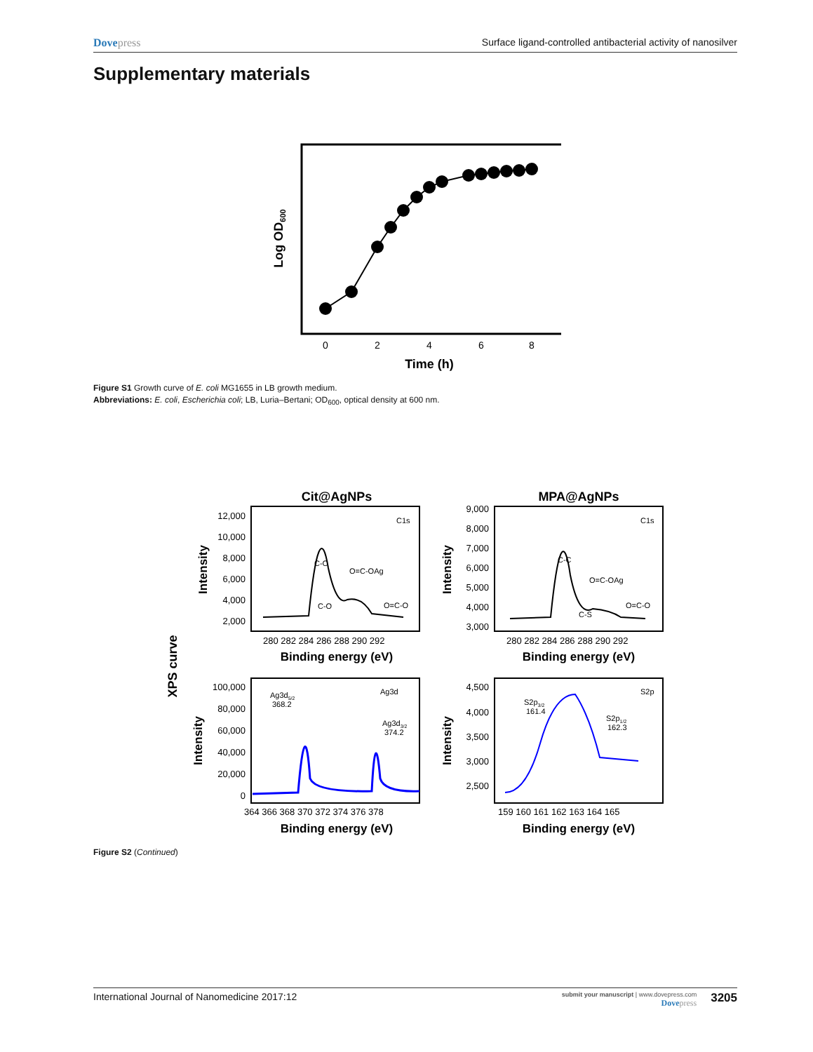Dovepress Surface ligand-controlled antibacterial activity of nanosilver
Supplementary materials
0
2
4
6
8
Time (h)
Log OD600
Figure S1 Growth curve of E. coli MG1655 in LB growth medium.
Abbreviations: E. coli, Escherichia coli; LB, Luria–Bertani; OD<sub>600</sub>, optical density at 600 nm.
XPS curve
Cit@AgNPs
MPA@AgNPs
12,000
10,000
8,000
6,000
4,000
2,000
9,000
8,000
7,000
6,000
5,000
4,000
3,000
100,000
80,000
60,000
40,000
20,000
0
4,500
4,000
3,500
3,000
2,500
280 282 284 286 288 290 292
280 282 284 286 288 290 292
364 366 368 370 372 374 376 378
159 160 161 162 163 164 165
Binding energy (eV)
Binding energy (eV)
Binding energy (eV)
Binding energy (eV)
Intensity
Intensity
Intensity
Intensity
C1s
C-C
O=C-OAg
C-O
O=C-O
C1s
C-C
O=C-OAg
C-S
O=C-O
Ag3d
Ag3d5/2
368.2
Ag3d3/2
374.2
S2p
S2p3/2
161.4
S2p1/2
162.3
Figure S2 (Continued)
International Journal of Nanomedicine 2017:12
submit your manuscript | www.dovepress.com
Dovepress
3205